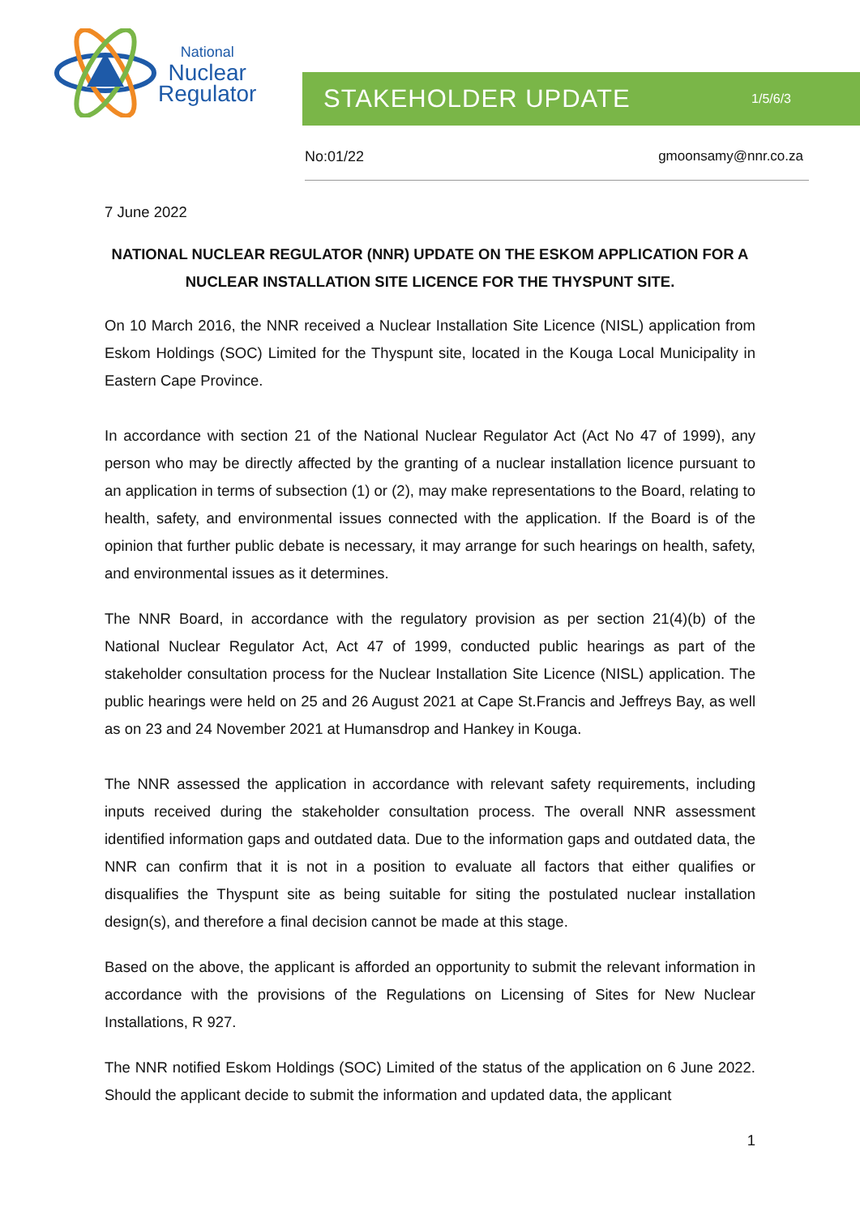National
Nuclear
Regulator
STAKEHOLDER UPDATE 1/5/6/3
No:01/22 gmoonsamy@nnr.co.za
7 June 2022
NATIONAL NUCLEAR REGULATOR (NNR) UPDATE ON THE ESKOM APPLICATION FOR A NUCLEAR INSTALLATION SITE LICENCE FOR THE THYSPUNT SITE.
On 10 March 2016, the NNR received a Nuclear Installation Site Licence (NISL) application from Eskom Holdings (SOC) Limited for the Thyspunt site, located in the Kouga Local Municipality in Eastern Cape Province.
In accordance with section 21 of the National Nuclear Regulator Act (Act No 47 of 1999), any person who may be directly affected by the granting of a nuclear installation licence pursuant to an application in terms of subsection (1) or (2), may make representations to the Board, relating to health, safety, and environmental issues connected with the application. If the Board is of the opinion that further public debate is necessary, it may arrange for such hearings on health, safety, and environmental issues as it determines.
The NNR Board, in accordance with the regulatory provision as per section 21(4)(b) of the National Nuclear Regulator Act, Act 47 of 1999, conducted public hearings as part of the stakeholder consultation process for the Nuclear Installation Site Licence (NISL) application. The public hearings were held on 25 and 26 August 2021 at Cape St.Francis and Jeffreys Bay, as well as on 23 and 24 November 2021 at Humansdrop and Hankey in Kouga.
The NNR assessed the application in accordance with relevant safety requirements, including inputs received during the stakeholder consultation process. The overall NNR assessment identified information gaps and outdated data. Due to the information gaps and outdated data, the NNR can confirm that it is not in a position to evaluate all factors that either qualifies or disqualifies the Thyspunt site as being suitable for siting the postulated nuclear installation design(s), and therefore a final decision cannot be made at this stage.
Based on the above, the applicant is afforded an opportunity to submit the relevant information in accordance with the provisions of the Regulations on Licensing of Sites for New Nuclear Installations, R 927.
The NNR notified Eskom Holdings (SOC) Limited of the status of the application on 6 June 2022. Should the applicant decide to submit the information and updated data, the applicant
1